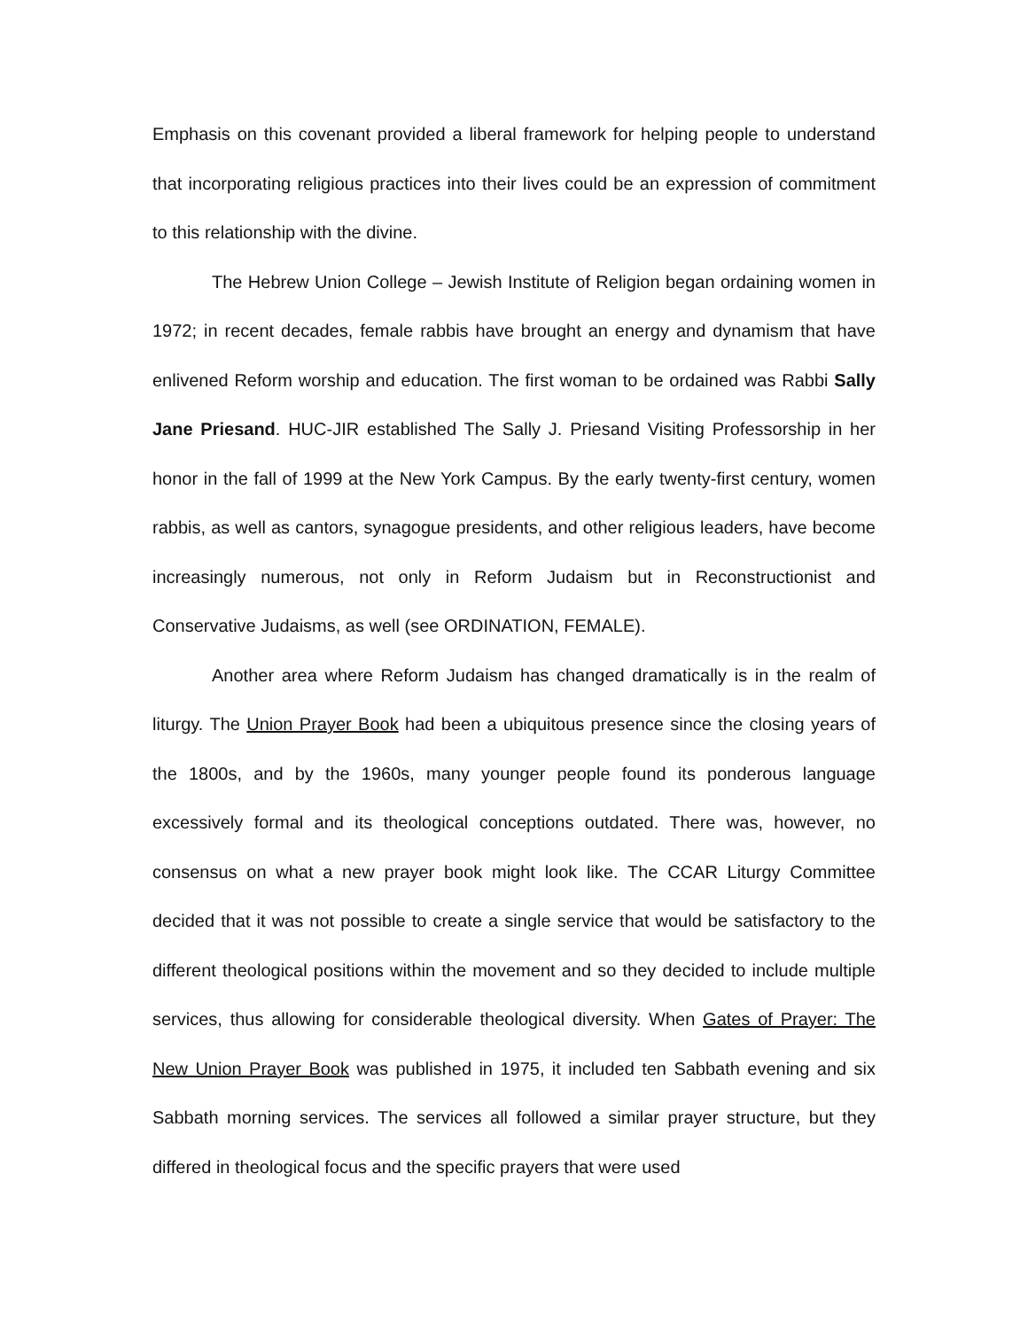Emphasis on this covenant provided a liberal framework for helping people to understand that incorporating religious practices into their lives could be an expression of commitment to this relationship with the divine.
The Hebrew Union College – Jewish Institute of Religion began ordaining women in 1972; in recent decades, female rabbis have brought an energy and dynamism that have enlivened Reform worship and education. The first woman to be ordained was Rabbi Sally Jane Priesand. HUC-JIR established The Sally J. Priesand Visiting Professorship in her honor in the fall of 1999 at the New York Campus. By the early twenty-first century, women rabbis, as well as cantors, synagogue presidents, and other religious leaders, have become increasingly numerous, not only in Reform Judaism but in Reconstructionist and Conservative Judaisms, as well (see ORDINATION, FEMALE).
Another area where Reform Judaism has changed dramatically is in the realm of liturgy. The Union Prayer Book had been a ubiquitous presence since the closing years of the 1800s, and by the 1960s, many younger people found its ponderous language excessively formal and its theological conceptions outdated. There was, however, no consensus on what a new prayer book might look like. The CCAR Liturgy Committee decided that it was not possible to create a single service that would be satisfactory to the different theological positions within the movement and so they decided to include multiple services, thus allowing for considerable theological diversity. When Gates of Prayer: The New Union Prayer Book was published in 1975, it included ten Sabbath evening and six Sabbath morning services. The services all followed a similar prayer structure, but they differed in theological focus and the specific prayers that were used